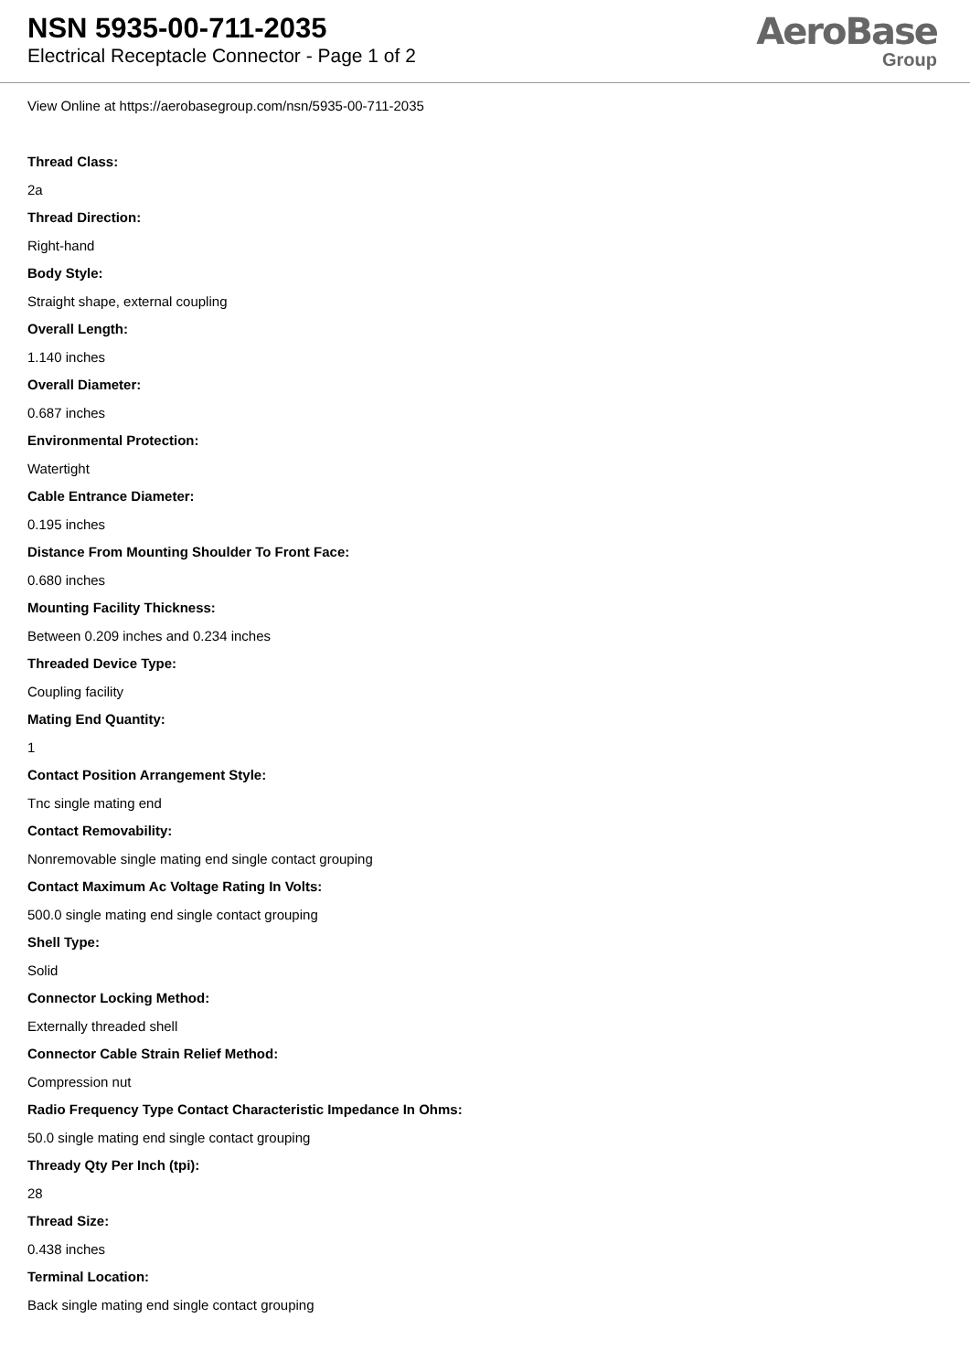NSN 5935-00-711-2035
Electrical Receptacle Connector - Page 1 of 2
AeroBase
Group
View Online at https://aerobasegroup.com/nsn/5935-00-711-2035
Thread Class:
2a
Thread Direction:
Right-hand
Body Style:
Straight shape, external coupling
Overall Length:
1.140 inches
Overall Diameter:
0.687 inches
Environmental Protection:
Watertight
Cable Entrance Diameter:
0.195 inches
Distance From Mounting Shoulder To Front Face:
0.680 inches
Mounting Facility Thickness:
Between 0.209 inches and 0.234 inches
Threaded Device Type:
Coupling facility
Mating End Quantity:
1
Contact Position Arrangement Style:
Tnc single mating end
Contact Removability:
Nonremovable single mating end single contact grouping
Contact Maximum Ac Voltage Rating In Volts:
500.0 single mating end single contact grouping
Shell Type:
Solid
Connector Locking Method:
Externally threaded shell
Connector Cable Strain Relief Method:
Compression nut
Radio Frequency Type Contact Characteristic Impedance In Ohms:
50.0 single mating end single contact grouping
Thready Qty Per Inch (tpi):
28
Thread Size:
0.438 inches
Terminal Location:
Back single mating end single contact grouping